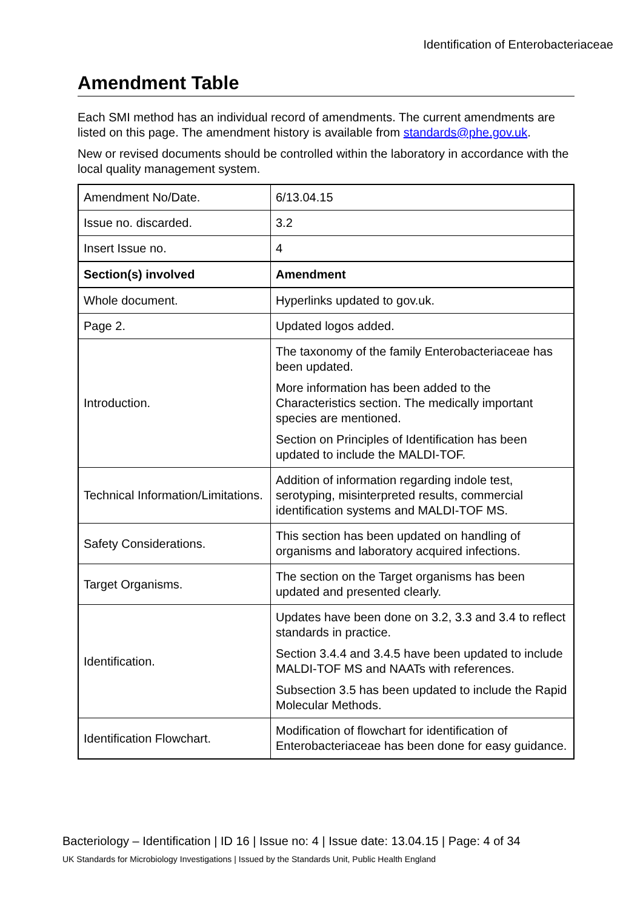Identification of Enterobacteriaceae
Amendment Table
Each SMI method has an individual record of amendments. The current amendments are listed on this page. The amendment history is available from standards@phe.gov.uk.
New or revised documents should be controlled within the laboratory in accordance with the local quality management system.
| Amendment No/Date. | 6/13.04.15 |
| Issue no. discarded. | 3.2 |
| Insert Issue no. | 4 |
| Section(s) involved | Amendment |
| Whole document. | Hyperlinks updated to gov.uk. |
| Page 2. | Updated logos added. |
| Introduction. | The taxonomy of the family Enterobacteriaceae has been updated. More information has been added to the Characteristics section. The medically important species are mentioned. Section on Principles of Identification has been updated to include the MALDI-TOF. |
| Technical Information/Limitations. | Addition of information regarding indole test, serotyping, misinterpreted results, commercial identification systems and MALDI-TOF MS. |
| Safety Considerations. | This section has been updated on handling of organisms and laboratory acquired infections. |
| Target Organisms. | The section on the Target organisms has been updated and presented clearly. |
| Identification. | Updates have been done on 3.2, 3.3 and 3.4 to reflect standards in practice. Section 3.4.4 and 3.4.5 have been updated to include MALDI-TOF MS and NAATs with references. Subsection 3.5 has been updated to include the Rapid Molecular Methods. |
| Identification Flowchart. | Modification of flowchart for identification of Enterobacteriaceae has been done for easy guidance. |
Bacteriology – Identification | ID 16 | Issue no: 4 | Issue date: 13.04.15 | Page: 4 of 34
UK Standards for Microbiology Investigations | Issued by the Standards Unit, Public Health England